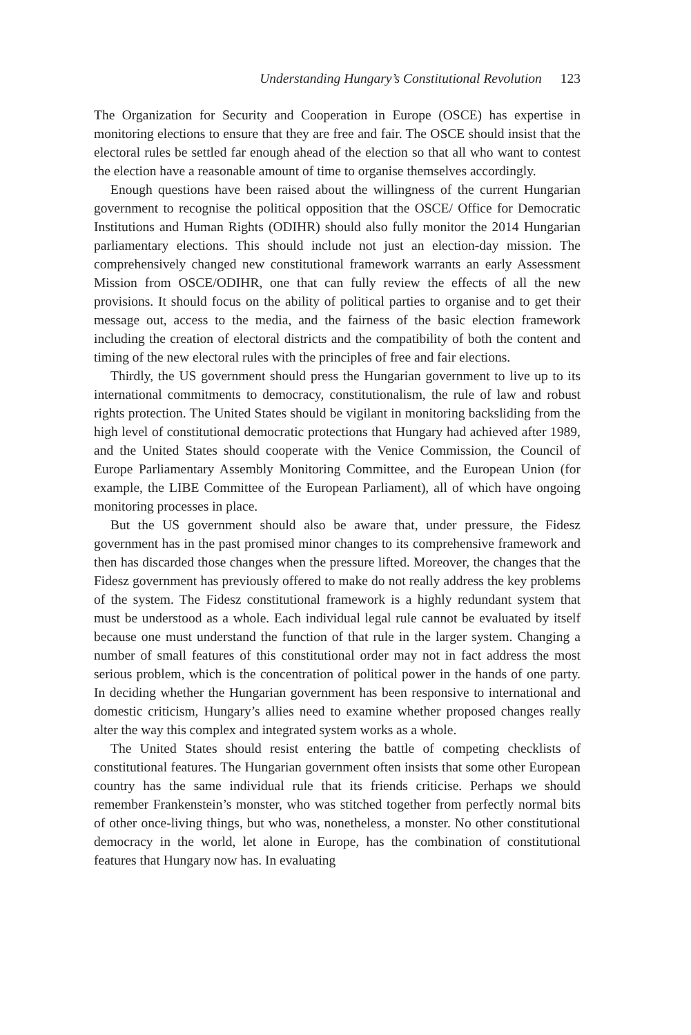Understanding Hungary’s Constitutional Revolution 123
The Organization for Security and Cooperation in Europe (OSCE) has expertise in monitoring elections to ensure that they are free and fair. The OSCE should insist that the electoral rules be settled far enough ahead of the election so that all who want to contest the election have a reasonable amount of time to organise themselves accordingly.
Enough questions have been raised about the willingness of the current Hungarian government to recognise the political opposition that the OSCE/ Office for Democratic Institutions and Human Rights (ODIHR) should also fully monitor the 2014 Hungarian parliamentary elections. This should include not just an election-day mission. The comprehensively changed new constitutional framework warrants an early Assessment Mission from OSCE/ODIHR, one that can fully review the effects of all the new provisions. It should focus on the ability of political parties to organise and to get their message out, access to the media, and the fairness of the basic election framework including the creation of electoral districts and the compatibility of both the content and timing of the new electoral rules with the principles of free and fair elections.
Thirdly, the US government should press the Hungarian government to live up to its international commitments to democracy, constitutionalism, the rule of law and robust rights protection. The United States should be vigilant in monitoring backsliding from the high level of constitutional democratic protections that Hungary had achieved after 1989, and the United States should cooperate with the Venice Commission, the Council of Europe Parliamentary Assembly Monitoring Committee, and the European Union (for example, the LIBE Committee of the European Parliament), all of which have ongoing monitoring processes in place.
But the US government should also be aware that, under pressure, the Fidesz government has in the past promised minor changes to its comprehensive framework and then has discarded those changes when the pressure lifted. Moreover, the changes that the Fidesz government has previously offered to make do not really address the key problems of the system. The Fidesz constitutional framework is a highly redundant system that must be understood as a whole. Each individual legal rule cannot be evaluated by itself because one must understand the function of that rule in the larger system. Changing a number of small features of this constitutional order may not in fact address the most serious problem, which is the concentration of political power in the hands of one party. In deciding whether the Hungarian government has been responsive to international and domestic criticism, Hungary’s allies need to examine whether proposed changes really alter the way this complex and integrated system works as a whole.
The United States should resist entering the battle of competing checklists of constitutional features. The Hungarian government often insists that some other European country has the same individual rule that its friends criticise. Perhaps we should remember Frankenstein’s monster, who was stitched together from perfectly normal bits of other once-living things, but who was, nonetheless, a monster. No other constitutional democracy in the world, let alone in Europe, has the combination of constitutional features that Hungary now has. In evaluating